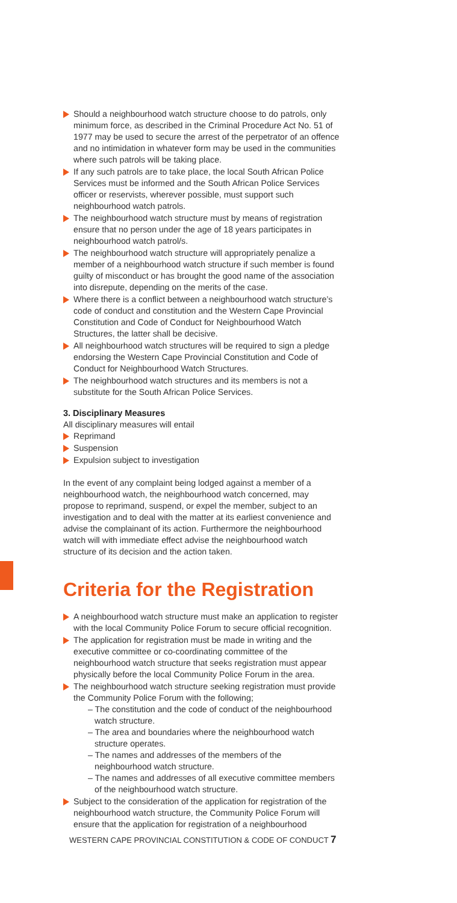Should a neighbourhood watch structure choose to do patrols, only minimum force, as described in the Criminal Procedure Act No. 51 of 1977 may be used to secure the arrest of the perpetrator of an offence and no intimidation in whatever form may be used in the communities where such patrols will be taking place.
If any such patrols are to take place, the local South African Police Services must be informed and the South African Police Services officer or reservists, wherever possible, must support such neighbourhood watch patrols.
The neighbourhood watch structure must by means of registration ensure that no person under the age of 18 years participates in neighbourhood watch patrol/s.
The neighbourhood watch structure will appropriately penalize a member of a neighbourhood watch structure if such member is found guilty of misconduct or has brought the good name of the association into disrepute, depending on the merits of the case.
Where there is a conflict between a neighbourhood watch structure’s code of conduct and constitution and the Western Cape Provincial Constitution and Code of Conduct for Neighbourhood Watch Structures, the latter shall be decisive.
All neighbourhood watch structures will be required to sign a pledge endorsing the Western Cape Provincial Constitution and Code of Conduct for Neighbourhood Watch Structures.
The neighbourhood watch structures and its members is not a substitute for the South African Police Services.
3. Disciplinary Measures
All disciplinary measures will entail
Reprimand
Suspension
Expulsion subject to investigation
In the event of any complaint being lodged against a member of a neighbourhood watch, the neighbourhood watch concerned, may propose to reprimand, suspend, or expel the member, subject to an investigation and to deal with the matter at its earliest convenience and advise the complainant of its action. Furthermore the neighbourhood watch will with immediate effect advise the neighbourhood watch structure of its decision and the action taken.
Criteria for the Registration
A neighbourhood watch structure must make an application to register with the local Community Police Forum to secure official recognition.
The application for registration must be made in writing and the executive committee or co-coordinating committee of the neighbourhood watch structure that seeks registration must appear physically before the local Community Police Forum in the area.
The neighbourhood watch structure seeking registration must provide the Community Police Forum with the following;
– The constitution and the code of conduct of the neighbourhood watch structure.
– The area and boundaries where the neighbourhood watch structure operates.
– The names and addresses of the members of the neighbourhood watch structure.
– The names and addresses of all executive committee members of the neighbourhood watch structure.
Subject to the consideration of the application for registration of the neighbourhood watch structure, the Community Police Forum will ensure that the application for registration of a neighbourhood
WESTERN CAPE PROVINCIAL CONSTITUTION & CODE OF CONDUCT 7